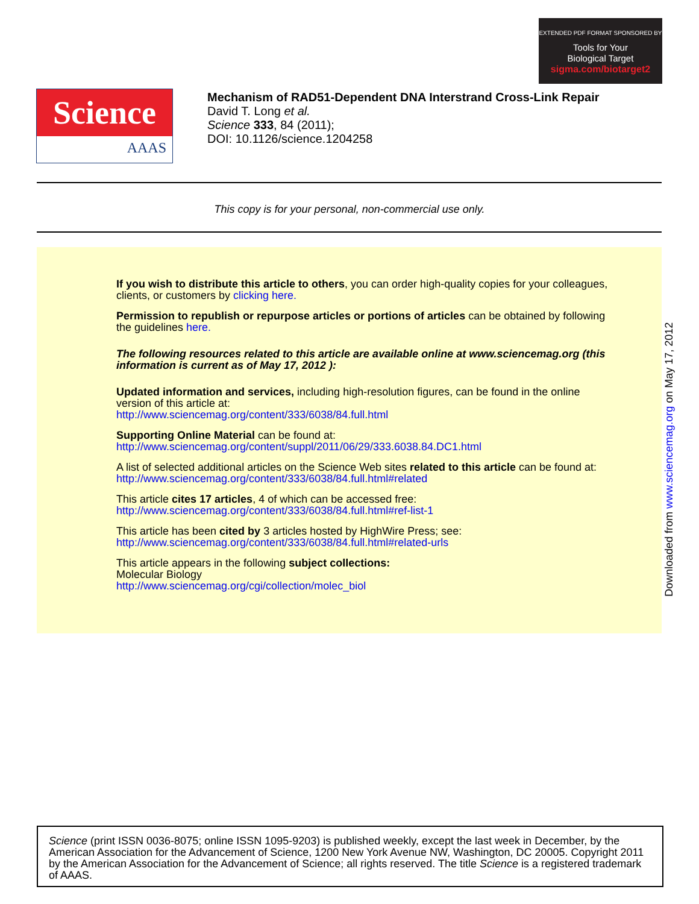EXTENDED PDF FORMAT SPONSORED BY
Tools for Your
Biological Target
sigma.com/biotarget2
Science
AAAS
Mechanism of RAD51-Dependent DNA Interstrand Cross-Link Repair
David T. Long et al.
Science 333, 84 (2011);
DOI: 10.1126/science.1204258
This copy is for your personal, non-commercial use only.
If you wish to distribute this article to others, you can order high-quality copies for your colleagues, clients, or customers by clicking here.
Permission to republish or repurpose articles or portions of articles can be obtained by following the guidelines here.
The following resources related to this article are available online at www.sciencemag.org (this information is current as of May 17, 2012 ):
Updated information and services, including high-resolution figures, can be found in the online version of this article at:
http://www.sciencemag.org/content/333/6038/84.full.html
Supporting Online Material can be found at:
http://www.sciencemag.org/content/suppl/2011/06/29/333.6038.84.DC1.html
A list of selected additional articles on the Science Web sites related to this article can be found at:
http://www.sciencemag.org/content/333/6038/84.full.html#related
This article cites 17 articles, 4 of which can be accessed free:
http://www.sciencemag.org/content/333/6038/84.full.html#ref-list-1
This article has been cited by 3 articles hosted by HighWire Press; see:
http://www.sciencemag.org/content/333/6038/84.full.html#related-urls
This article appears in the following subject collections:
Molecular Biology
http://www.sciencemag.org/cgi/collection/molec_biol
Downloaded from www.sciencemag.org on May 17, 2012
Science (print ISSN 0036-8075; online ISSN 1095-9203) is published weekly, except the last week in December, by the American Association for the Advancement of Science, 1200 New York Avenue NW, Washington, DC 20005. Copyright 2011 by the American Association for the Advancement of Science; all rights reserved. The title Science is a registered trademark of AAAS.